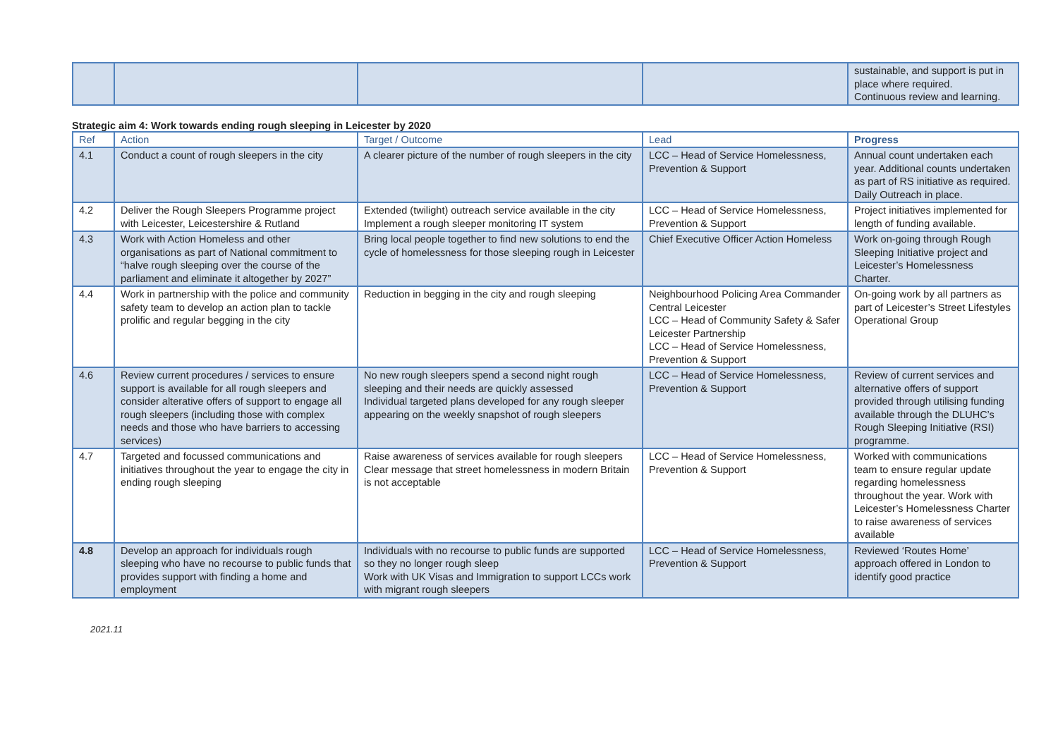| | | | | sustainable, and support is put in place where required. Continuous review and learning. |
Strategic aim 4: Work towards ending rough sleeping in Leicester by 2020
| Ref | Action | Target / Outcome | Lead | Progress |
| --- | --- | --- | --- | --- |
| 4.1 | Conduct a count of rough sleepers in the city | A clearer picture of the number of rough sleepers in the city | LCC – Head of Service Homelessness, Prevention & Support | Annual count undertaken each year. Additional counts undertaken as part of RS initiative as required. Daily Outreach in place. |
| 4.2 | Deliver the Rough Sleepers Programme project with Leicester, Leicestershire & Rutland | Extended (twilight) outreach service available in the city Implement a rough sleeper monitoring IT system | LCC – Head of Service Homelessness, Prevention & Support | Project initiatives implemented for length of funding available. |
| 4.3 | Work with Action Homeless and other organisations as part of National commitment to “halve rough sleeping over the course of the parliament and eliminate it altogether by 2027” | Bring local people together to find new solutions to end the cycle of homelessness for those sleeping rough in Leicester | Chief Executive Officer Action Homeless | Work on-going through Rough Sleeping Initiative project and Leicester’s Homelessness Charter. |
| 4.4 | Work in partnership with the police and community safety team to develop an action plan to tackle prolific and regular begging in the city | Reduction in begging in the city and rough sleeping | Neighbourhood Policing Area Commander Central Leicester LCC – Head of Community Safety & Safer Leicester Partnership LCC – Head of Service Homelessness, Prevention & Support | On-going work by all partners as part of Leicester’s Street Lifestyles Operational Group |
| 4.6 | Review current procedures / services to ensure support is available for all rough sleepers and consider alterative offers of support to engage all rough sleepers (including those with complex needs and those who have barriers to accessing services) | No new rough sleepers spend a second night rough sleeping and their needs are quickly assessed Individual targeted plans developed for any rough sleeper appearing on the weekly snapshot of rough sleepers | LCC – Head of Service Homelessness, Prevention & Support | Review of current services and alternative offers of support provided through utilising funding available through the DLUHC’s Rough Sleeping Initiative (RSI) programme. |
| 4.7 | Targeted and focussed communications and initiatives throughout the year to engage the city in ending rough sleeping | Raise awareness of services available for rough sleepers Clear message that street homelessness in modern Britain is not acceptable | LCC – Head of Service Homelessness, Prevention & Support | Worked with communications team to ensure regular update regarding homelessness throughout the year. Work with Leicester’s Homelessness Charter to raise awareness of services available |
| 4.8 | Develop an approach for individuals rough sleeping who have no recourse to public funds that provides support with finding a home and employment | Individuals with no recourse to public funds are supported so they no longer rough sleep Work with UK Visas and Immigration to support LCCs work with migrant rough sleepers | LCC – Head of Service Homelessness, Prevention & Support | Reviewed ‘Routes Home’ approach offered in London to identify good practice |
2021.11